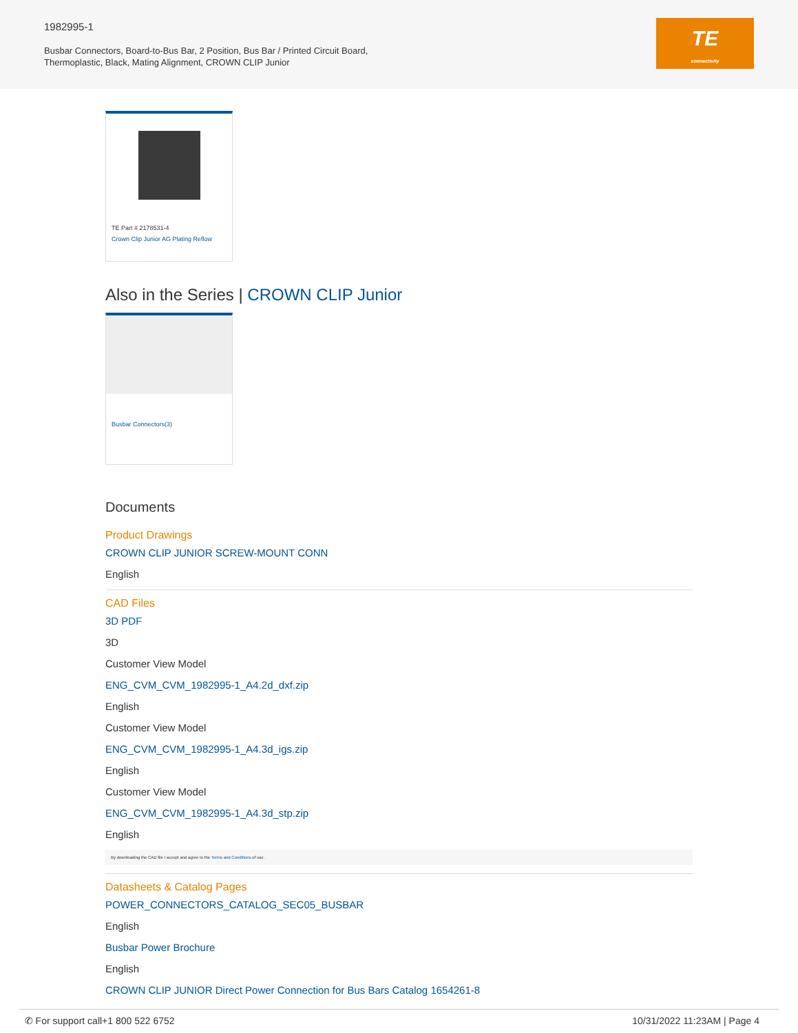1982995-1
Busbar Connectors, Board-to-Bus Bar, 2 Position, Bus Bar / Printed Circuit Board,
Thermoplastic, Black, Mating Alignment, CROWN CLIP Junior
TE
connectivity
TE Part # 2178531-4
Crown Clip Junior AG Plating Reflow
Also in the Series | CROWN CLIP Junior
Busbar Connectors(3)
Documents
Product Drawings
CROWN CLIP JUNIOR SCREW-MOUNT CONN
English
CAD Files
3D PDF
3D
Customer View Model
ENG_CVM_CVM_1982995-1_A4.2d_dxf.zip
English
Customer View Model
ENG_CVM_CVM_1982995-1_A4.3d_igs.zip
English
Customer View Model
ENG_CVM_CVM_1982995-1_A4.3d_stp.zip
English
By downloading the CAD file I accept and agree to the Terms and Conditions of use.
Datasheets & Catalog Pages
POWER_CONNECTORS_CATALOG_SEC05_BUSBAR
English
Busbar Power Brochure
English
CROWN CLIP JUNIOR Direct Power Connection for Bus Bars Catalog 1654261-8
✆ For support call+1 800 522 6752 10/31/2022 11:23AM | Page 4